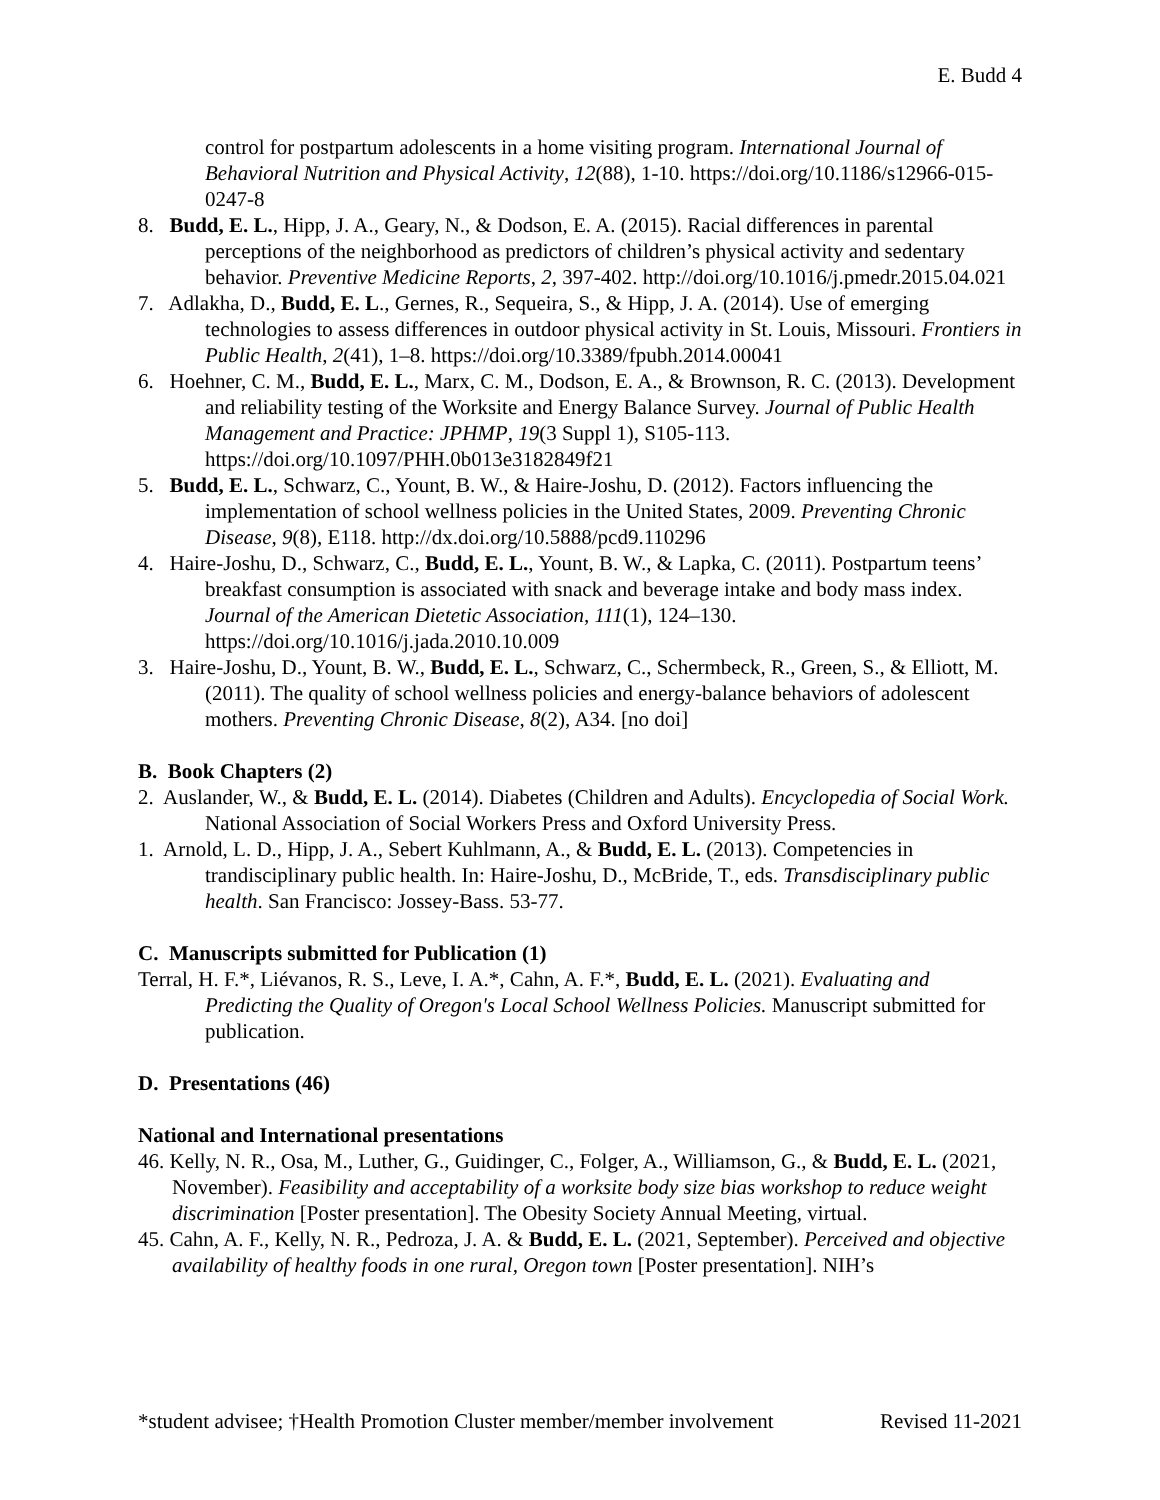E. Budd 4
control for postpartum adolescents in a home visiting program. International Journal of Behavioral Nutrition and Physical Activity, 12(88), 1-10. https://doi.org/10.1186/s12966-015-0247-8
8. Budd, E. L., Hipp, J. A., Geary, N., & Dodson, E. A. (2015). Racial differences in parental perceptions of the neighborhood as predictors of children’s physical activity and sedentary behavior. Preventive Medicine Reports, 2, 397-402. http://doi.org/10.1016/j.pmedr.2015.04.021
7. Adlakha, D., Budd, E. L., Gernes, R., Sequeira, S., & Hipp, J. A. (2014). Use of emerging technologies to assess differences in outdoor physical activity in St. Louis, Missouri. Frontiers in Public Health, 2(41), 1–8. https://doi.org/10.3389/fpubh.2014.00041
6. Hoehner, C. M., Budd, E. L., Marx, C. M., Dodson, E. A., & Brownson, R. C. (2013). Development and reliability testing of the Worksite and Energy Balance Survey. Journal of Public Health Management and Practice: JPHMP, 19(3 Suppl 1), S105-113. https://doi.org/10.1097/PHH.0b013e3182849f21
5. Budd, E. L., Schwarz, C., Yount, B. W., & Haire-Joshu, D. (2012). Factors influencing the implementation of school wellness policies in the United States, 2009. Preventing Chronic Disease, 9(8), E118. http://dx.doi.org/10.5888/pcd9.110296
4. Haire-Joshu, D., Schwarz, C., Budd, E. L., Yount, B. W., & Lapka, C. (2011). Postpartum teens’ breakfast consumption is associated with snack and beverage intake and body mass index. Journal of the American Dietetic Association, 111(1), 124–130. https://doi.org/10.1016/j.jada.2010.10.009
3. Haire-Joshu, D., Yount, B. W., Budd, E. L., Schwarz, C., Schermbeck, R., Green, S., & Elliott, M. (2011). The quality of school wellness policies and energy-balance behaviors of adolescent mothers. Preventing Chronic Disease, 8(2), A34. [no doi]
B. Book Chapters (2)
2. Auslander, W., & Budd, E. L. (2014). Diabetes (Children and Adults). Encyclopedia of Social Work. National Association of Social Workers Press and Oxford University Press.
1. Arnold, L. D., Hipp, J. A., Sebert Kuhlmann, A., & Budd, E. L. (2013). Competencies in trandisciplinary public health. In: Haire-Joshu, D., McBride, T., eds. Transdisciplinary public health. San Francisco: Jossey-Bass. 53-77.
C. Manuscripts submitted for Publication (1)
Terral, H. F.*, Liévanos, R. S., Leve, I. A.*, Cahn, A. F.*, Budd, E. L. (2021). Evaluating and Predicting the Quality of Oregon's Local School Wellness Policies. Manuscript submitted for publication.
D. Presentations (46)
National and International presentations
46. Kelly, N. R., Osa, M., Luther, G., Guidinger, C., Folger, A., Williamson, G., & Budd, E. L. (2021, November). Feasibility and acceptability of a worksite body size bias workshop to reduce weight discrimination [Poster presentation]. The Obesity Society Annual Meeting, virtual.
45. Cahn, A. F., Kelly, N. R., Pedroza, J. A. & Budd, E. L. (2021, September). Perceived and objective availability of healthy foods in one rural, Oregon town [Poster presentation]. NIH’s
*student advisee; †Health Promotion Cluster member/member involvement Revised 11-2021